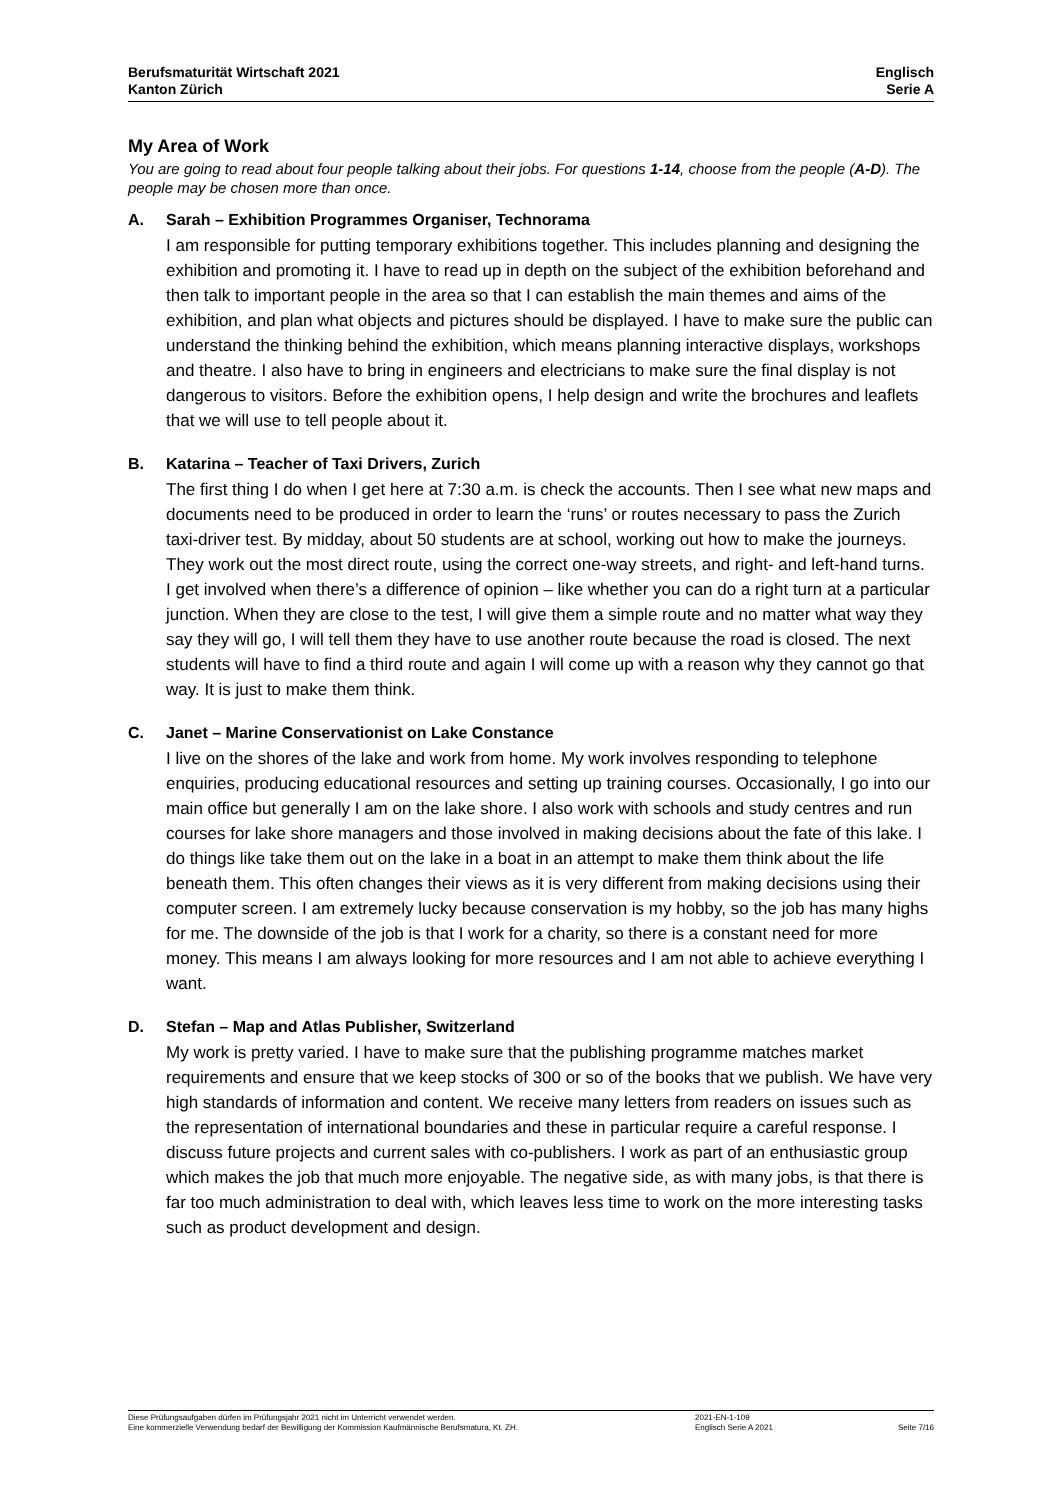Berufsmaturität Wirtschaft 2021
Kanton Zürich
Englisch
Serie A
My Area of Work
You are going to read about four people talking about their jobs. For questions 1-14, choose from the people (A-D). The people may be chosen more than once.
A. Sarah – Exhibition Programmes Organiser, Technorama
I am responsible for putting temporary exhibitions together. This includes planning and designing the exhibition and promoting it. I have to read up in depth on the subject of the exhibition beforehand and then talk to important people in the area so that I can establish the main themes and aims of the exhibition, and plan what objects and pictures should be displayed. I have to make sure the public can understand the thinking behind the exhibition, which means planning interactive displays, workshops and theatre. I also have to bring in engineers and electricians to make sure the final display is not dangerous to visitors. Before the exhibition opens, I help design and write the brochures and leaflets that we will use to tell people about it.
B. Katarina – Teacher of Taxi Drivers, Zurich
The first thing I do when I get here at 7:30 a.m. is check the accounts. Then I see what new maps and documents need to be produced in order to learn the ‘runs’ or routes necessary to pass the Zurich taxi-driver test. By midday, about 50 students are at school, working out how to make the journeys. They work out the most direct route, using the correct one-way streets, and right- and left-hand turns. I get involved when there’s a difference of opinion – like whether you can do a right turn at a particular junction. When they are close to the test, I will give them a simple route and no matter what way they say they will go, I will tell them they have to use another route because the road is closed. The next students will have to find a third route and again I will come up with a reason why they cannot go that way. It is just to make them think.
C. Janet – Marine Conservationist on Lake Constance
I live on the shores of the lake and work from home. My work involves responding to telephone enquiries, producing educational resources and setting up training courses. Occasionally, I go into our main office but generally I am on the lake shore. I also work with schools and study centres and run courses for lake shore managers and those involved in making decisions about the fate of this lake. I do things like take them out on the lake in a boat in an attempt to make them think about the life beneath them. This often changes their views as it is very different from making decisions using their computer screen. I am extremely lucky because conservation is my hobby, so the job has many highs for me. The downside of the job is that I work for a charity, so there is a constant need for more money. This means I am always looking for more resources and I am not able to achieve everything I want.
D. Stefan – Map and Atlas Publisher, Switzerland
My work is pretty varied. I have to make sure that the publishing programme matches market requirements and ensure that we keep stocks of 300 or so of the books that we publish. We have very high standards of information and content. We receive many letters from readers on issues such as the representation of international boundaries and these in particular require a careful response. I discuss future projects and current sales with co-publishers. I work as part of an enthusiastic group which makes the job that much more enjoyable. The negative side, as with many jobs, is that there is far too much administration to deal with, which leaves less time to work on the more interesting tasks such as product development and design.
Diese Prüfungsaufgaben dürfen im Prüfungsjahr 2021 nicht im Unterricht verwendet werden.
Eine kommerzielle Verwendung bedarf der Bewilligung der Kommission Kaufmännische Berufsmatura, Kt. ZH.
2021-EN-1-109
Englisch Serie A 2021
Seite 7/16